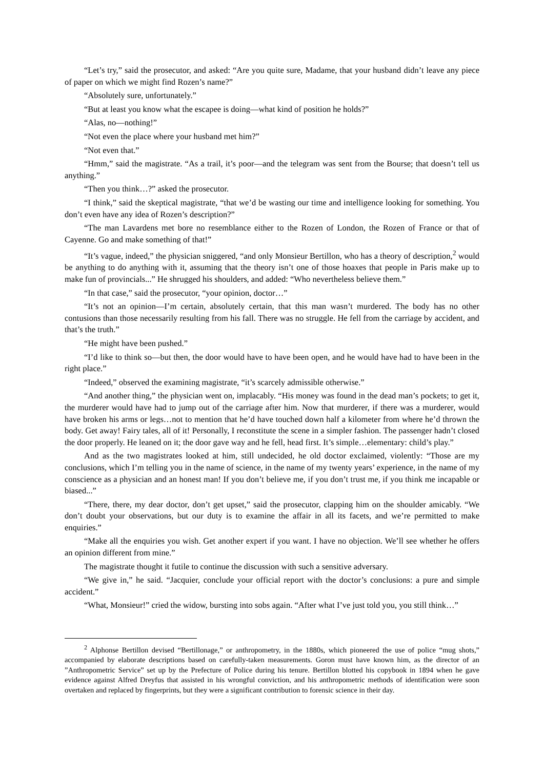“Let’s try,” said the prosecutor, and asked: “Are you quite sure, Madame, that your husband didn’t leave any piece of paper on which we might find Rozen’s name?”
“Absolutely sure, unfortunately.”
“But at least you know what the escapee is doing—what kind of position he holds?”
“Alas, no—nothing!”
“Not even the place where your husband met him?”
“Not even that.”
“Hmm,” said the magistrate. “As a trail, it’s poor—and the telegram was sent from the Bourse; that doesn’t tell us anything.”
“Then you think…?” asked the prosecutor.
“I think,” said the skeptical magistrate, “that we’d be wasting our time and intelligence looking for something. You don’t even have any idea of Rozen’s description?”
“The man Lavardens met bore no resemblance either to the Rozen of London, the Rozen of France or that of Cayenne. Go and make something of that!”
“It’s vague, indeed,” the physician sniggered, “and only Monsieur Bertillon, who has a theory of description,<sup>2</sup> would be anything to do anything with it, assuming that the theory isn’t one of those hoaxes that people in Paris make up to make fun of provincials...” He shrugged his shoulders, and added: “Who nevertheless believe them.”
“In that case,” said the prosecutor, “your opinion, doctor…”
“It’s not an opinion—I’m certain, absolutely certain, that this man wasn’t murdered. The body has no other contusions than those necessarily resulting from his fall. There was no struggle. He fell from the carriage by accident, and that’s the truth.”
“He might have been pushed.”
“I’d like to think so—but then, the door would have to have been open, and he would have had to have been in the right place.”
“Indeed,” observed the examining magistrate, “it’s scarcely admissible otherwise.”
“And another thing,” the physician went on, implacably. “His money was found in the dead man’s pockets; to get it, the murderer would have had to jump out of the carriage after him. Now that murderer, if there was a murderer, would have broken his arms or legs…not to mention that he’d have touched down half a kilometer from where he’d thrown the body. Get away! Fairy tales, all of it! Personally, I reconstitute the scene in a simpler fashion. The passenger hadn’t closed the door properly. He leaned on it; the door gave way and he fell, head first. It’s simple…elementary: child’s play.”
And as the two magistrates looked at him, still undecided, he old doctor exclaimed, violently: “Those are my conclusions, which I’m telling you in the name of science, in the name of my twenty years’ experience, in the name of my conscience as a physician and an honest man! If you don’t believe me, if you don’t trust me, if you think me incapable or biased...”
“There, there, my dear doctor, don’t get upset,” said the prosecutor, clapping him on the shoulder amicably. “We don’t doubt your observations, but our duty is to examine the affair in all its facets, and we’re permitted to make enquiries.”
“Make all the enquiries you wish. Get another expert if you want. I have no objection. We’ll see whether he offers an opinion different from mine.”
The magistrate thought it futile to continue the discussion with such a sensitive adversary.
“We give in,” he said. “Jacquier, conclude your official report with the doctor’s conclusions: a pure and simple accident.”
“What, Monsieur!” cried the widow, bursting into sobs again. “After what I’ve just told you, you still think…”
<sup>2</sup> Alphonse Bertillon devised “Bertillonage,” or anthropometry, in the 1880s, which pioneered the use of police “mug shots,” accompanied by elaborate descriptions based on carefully-taken measurements. Goron must have known him, as the director of an ”Anthropometric Service” set up by the Prefecture of Police during his tenure. Bertillon blotted his copybook in 1894 when he gave evidence against Alfred Dreyfus that assisted in his wrongful conviction, and his anthropometric methods of identification were soon overtaken and replaced by fingerprints, but they were a significant contribution to forensic science in their day.